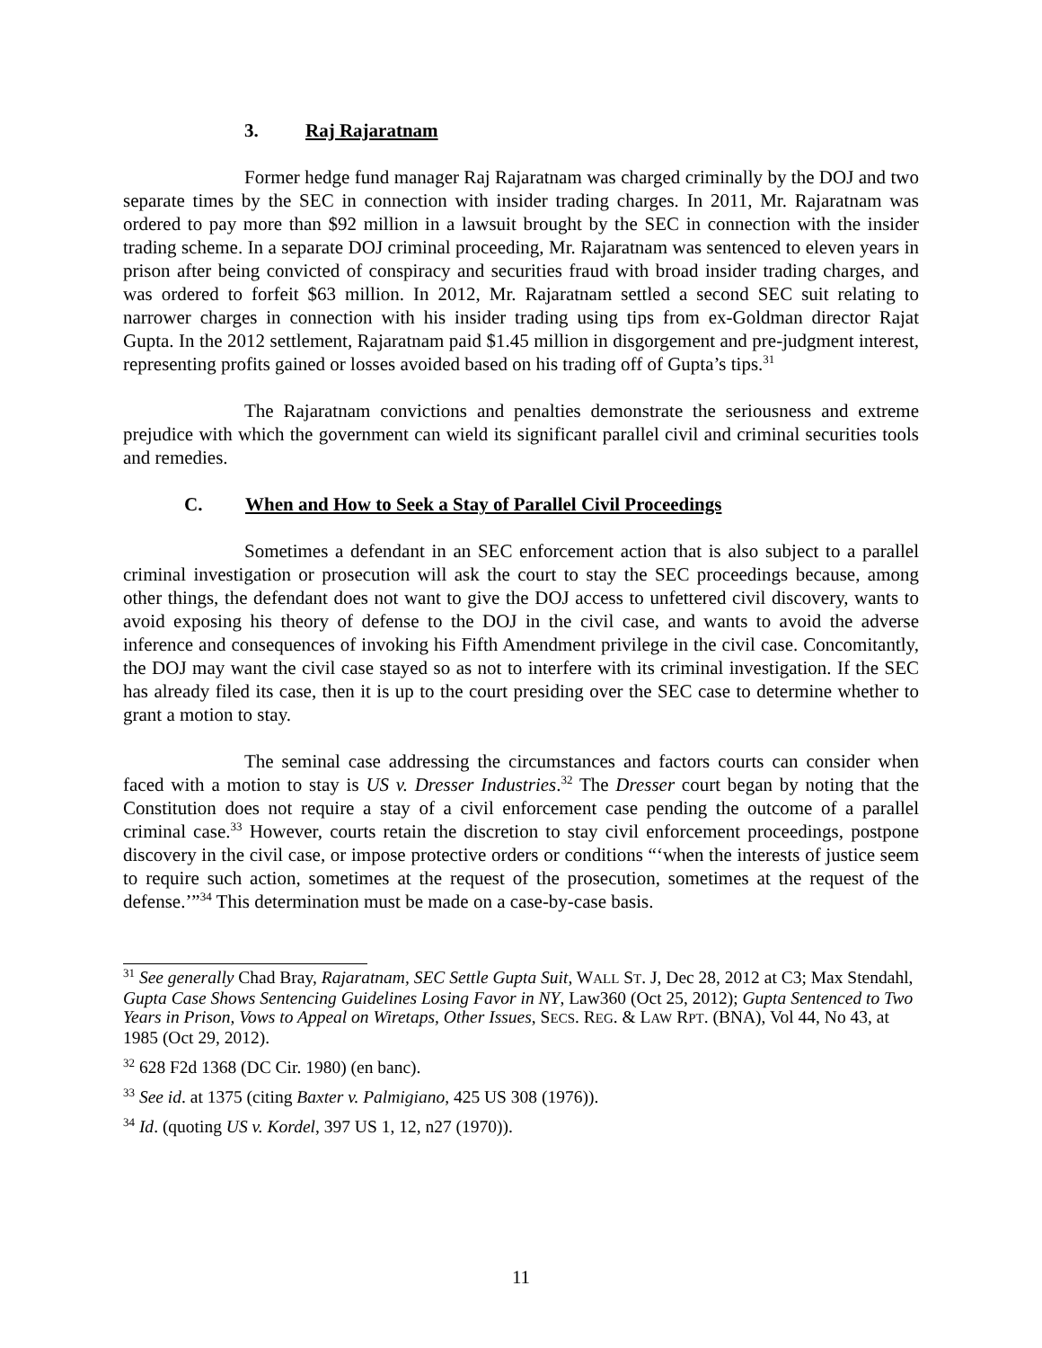3. Raj Rajaratnam
Former hedge fund manager Raj Rajaratnam was charged criminally by the DOJ and two separate times by the SEC in connection with insider trading charges. In 2011, Mr. Rajaratnam was ordered to pay more than $92 million in a lawsuit brought by the SEC in connection with the insider trading scheme. In a separate DOJ criminal proceeding, Mr. Rajaratnam was sentenced to eleven years in prison after being convicted of conspiracy and securities fraud with broad insider trading charges, and was ordered to forfeit $63 million. In 2012, Mr. Rajaratnam settled a second SEC suit relating to narrower charges in connection with his insider trading using tips from ex-Goldman director Rajat Gupta. In the 2012 settlement, Rajaratnam paid $1.45 million in disgorgement and pre-judgment interest, representing profits gained or losses avoided based on his trading off of Gupta’s tips.<sup>31</sup>
The Rajaratnam convictions and penalties demonstrate the seriousness and extreme prejudice with which the government can wield its significant parallel civil and criminal securities tools and remedies.
C. When and How to Seek a Stay of Parallel Civil Proceedings
Sometimes a defendant in an SEC enforcement action that is also subject to a parallel criminal investigation or prosecution will ask the court to stay the SEC proceedings because, among other things, the defendant does not want to give the DOJ access to unfettered civil discovery, wants to avoid exposing his theory of defense to the DOJ in the civil case, and wants to avoid the adverse inference and consequences of invoking his Fifth Amendment privilege in the civil case. Concomitantly, the DOJ may want the civil case stayed so as not to interfere with its criminal investigation. If the SEC has already filed its case, then it is up to the court presiding over the SEC case to determine whether to grant a motion to stay.
The seminal case addressing the circumstances and factors courts can consider when faced with a motion to stay is US v. Dresser Industries.<sup>32</sup> The Dresser court began by noting that the Constitution does not require a stay of a civil enforcement case pending the outcome of a parallel criminal case.<sup>33</sup> However, courts retain the discretion to stay civil enforcement proceedings, postpone discovery in the civil case, or impose protective orders or conditions “‘when the interests of justice seem to require such action, sometimes at the request of the prosecution, sometimes at the request of the defense.’”<sup>34</sup> This determination must be made on a case-by-case basis.
<sup>31</sup> See generally Chad Bray, Rajaratnam, SEC Settle Gupta Suit, WALL ST. J, Dec 28, 2012 at C3; Max Stendahl, Gupta Case Shows Sentencing Guidelines Losing Favor in NY, Law360 (Oct 25, 2012); Gupta Sentenced to Two Years in Prison, Vows to Appeal on Wiretaps, Other Issues, SECS. REG. & LAW RPT. (BNA), Vol 44, No 43, at 1985 (Oct 29, 2012).
<sup>32</sup> 628 F2d 1368 (DC Cir. 1980) (en banc).
<sup>33</sup> See id. at 1375 (citing Baxter v. Palmigiano, 425 US 308 (1976)).
<sup>34</sup> Id. (quoting US v. Kordel, 397 US 1, 12, n27 (1970)).
11